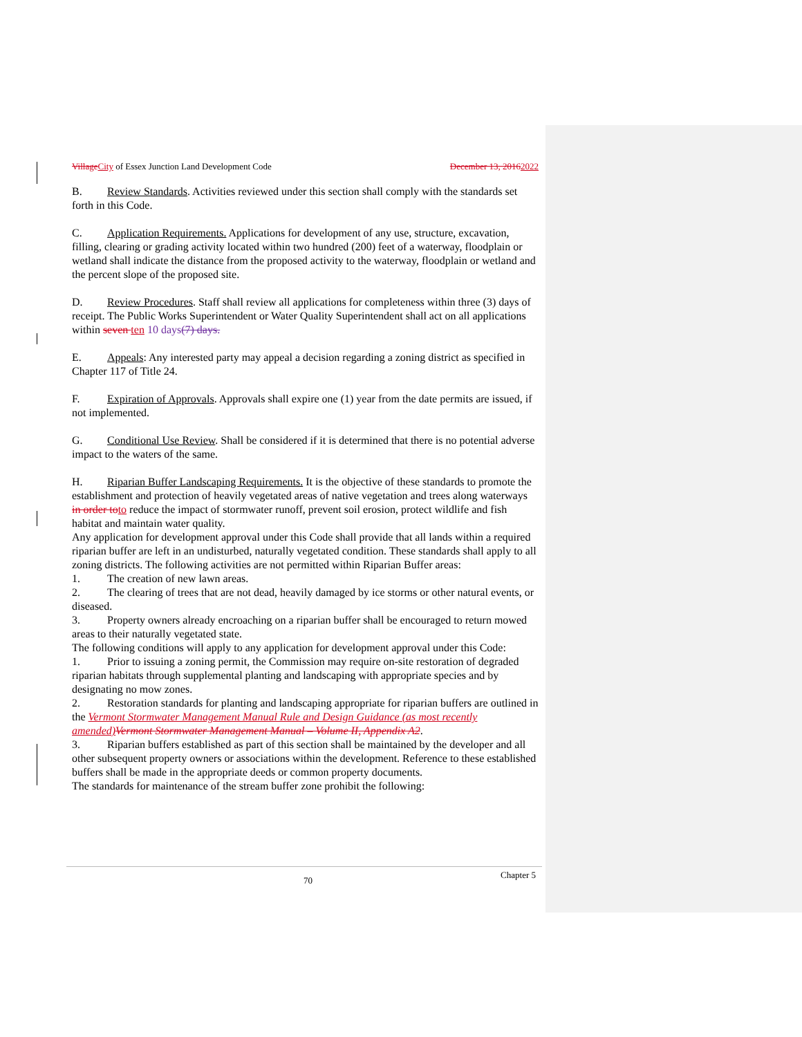VillageCity of Essex Junction Land Development Code December 13, 20162022
B. Review Standards. Activities reviewed under this section shall comply with the standards set forth in this Code.
C. Application Requirements. Applications for development of any use, structure, excavation, filling, clearing or grading activity located within two hundred (200) feet of a waterway, floodplain or wetland shall indicate the distance from the proposed activity to the waterway, floodplain or wetland and the percent slope of the proposed site.
D. Review Procedures. Staff shall review all applications for completeness within three (3) days of receipt. The Public Works Superintendent or Water Quality Superintendent shall act on all applications within seven ten 10 days(7) days.
E. Appeals: Any interested party may appeal a decision regarding a zoning district as specified in Chapter 117 of Title 24.
F. Expiration of Approvals. Approvals shall expire one (1) year from the date permits are issued, if not implemented.
G. Conditional Use Review. Shall be considered if it is determined that there is no potential adverse impact to the waters of the same.
H. Riparian Buffer Landscaping Requirements. It is the objective of these standards to promote the establishment and protection of heavily vegetated areas of native vegetation and trees along waterways in order toto reduce the impact of stormwater runoff, prevent soil erosion, protect wildlife and fish habitat and maintain water quality.
Any application for development approval under this Code shall provide that all lands within a required riparian buffer are left in an undisturbed, naturally vegetated condition. These standards shall apply to all zoning districts. The following activities are not permitted within Riparian Buffer areas:
1. The creation of new lawn areas.
2. The clearing of trees that are not dead, heavily damaged by ice storms or other natural events, or diseased.
3. Property owners already encroaching on a riparian buffer shall be encouraged to return mowed areas to their naturally vegetated state.
The following conditions will apply to any application for development approval under this Code:
1. Prior to issuing a zoning permit, the Commission may require on-site restoration of degraded riparian habitats through supplemental planting and landscaping with appropriate species and by designating no mow zones.
2. Restoration standards for planting and landscaping appropriate for riparian buffers are outlined in the Vermont Stormwater Management Manual Rule and Design Guidance (as most recently amended)Vermont Stormwater Management Manual – Volume II, Appendix A2.
3. Riparian buffers established as part of this section shall be maintained by the developer and all other subsequent property owners or associations within the development. Reference to these established buffers shall be made in the appropriate deeds or common property documents.
The standards for maintenance of the stream buffer zone prohibit the following:
70 Chapter 5